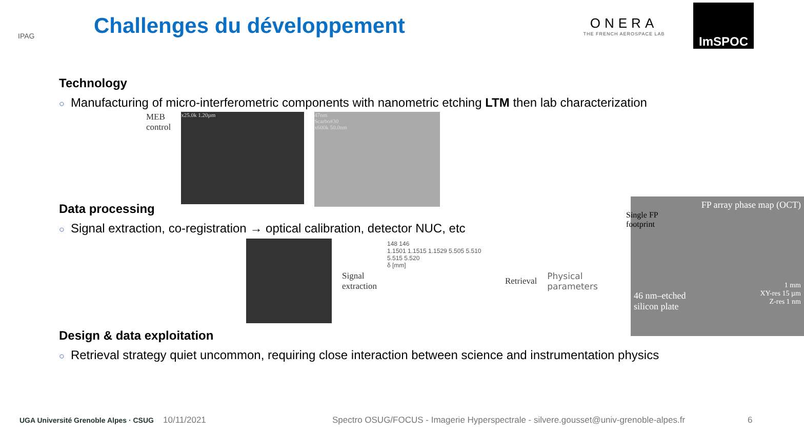IPAG
Challenges du développement
ONERA
THE FRENCH AEROSPACE LAB
ImSPOC
Technology
○ Manufacturing of micro-interferometric components with nanometric etching LTM then lab characterization
MEB
control
x25.0k 1.20µm
47nm
Scarbo#30
x600k 50.0nm
Data processing
○ Signal extraction, co-registration → optical calibration, detector NUC, etc
Signal
extraction
148 146
1.1501 1.1515 1.1529 5.505 5.510 5.515 5.520
δ [mm]
Retrieval
Physical
parameters
Design & data exploitation
○ Retrieval strategy quiet uncommon, requiring close interaction between science and instrumentation physics
FP array phase map (OCT)
Single FP
footprint
46 nm–etched
silicon plate
1 mm
XY-res 15 µm
Z-res 1 nm
UGA Université Grenoble Alpes · CSUG
10/11/2021
Spectro OSUG/FOCUS - Imagerie Hyperspectrale - silvere.gousset@univ-grenoble-alpes.fr
6